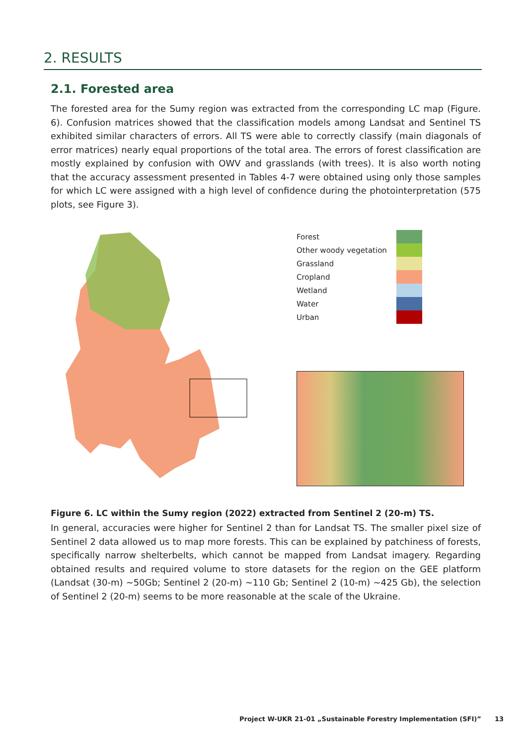2. RESULTS
2.1. Forested area
The forested area for the Sumy region was extracted from the corresponding LC map (Figure. 6). Confusion matrices showed that the classification models among Landsat and Sentinel TS exhibited similar characters of errors. All TS were able to correctly classify (main diagonals of error matrices) nearly equal proportions of the total area. The errors of forest classification are mostly explained by confusion with OWV and grasslands (with trees). It is also worth noting that the accuracy assessment presented in Tables 4-7 were obtained using only those samples for which LC were assigned with a high level of confidence during the photointerpretation (575 plots, see Figure 3).
| Forest | |
| Other woody vegetation | |
| Grassland | |
| Cropland | |
| Wetland | |
| Water | |
| Urban | |
Figure 6. LC within the Sumy region (2022) extracted from Sentinel 2 (20-m) TS.
In general, accuracies were higher for Sentinel 2 than for Landsat TS. The smaller pixel size of Sentinel 2 data allowed us to map more forests. This can be explained by patchiness of forests, specifically narrow shelterbelts, which cannot be mapped from Landsat imagery. Regarding obtained results and required volume to store datasets for the region on the GEE platform (Landsat (30-m) ~50Gb; Sentinel 2 (20-m) ~110 Gb; Sentinel 2 (10-m) ~425 Gb), the selection of Sentinel 2 (20-m) seems to be more reasonable at the scale of the Ukraine.
Project W-UKR 21-01 „Sustainable Forestry Implementation (SFI)” 13